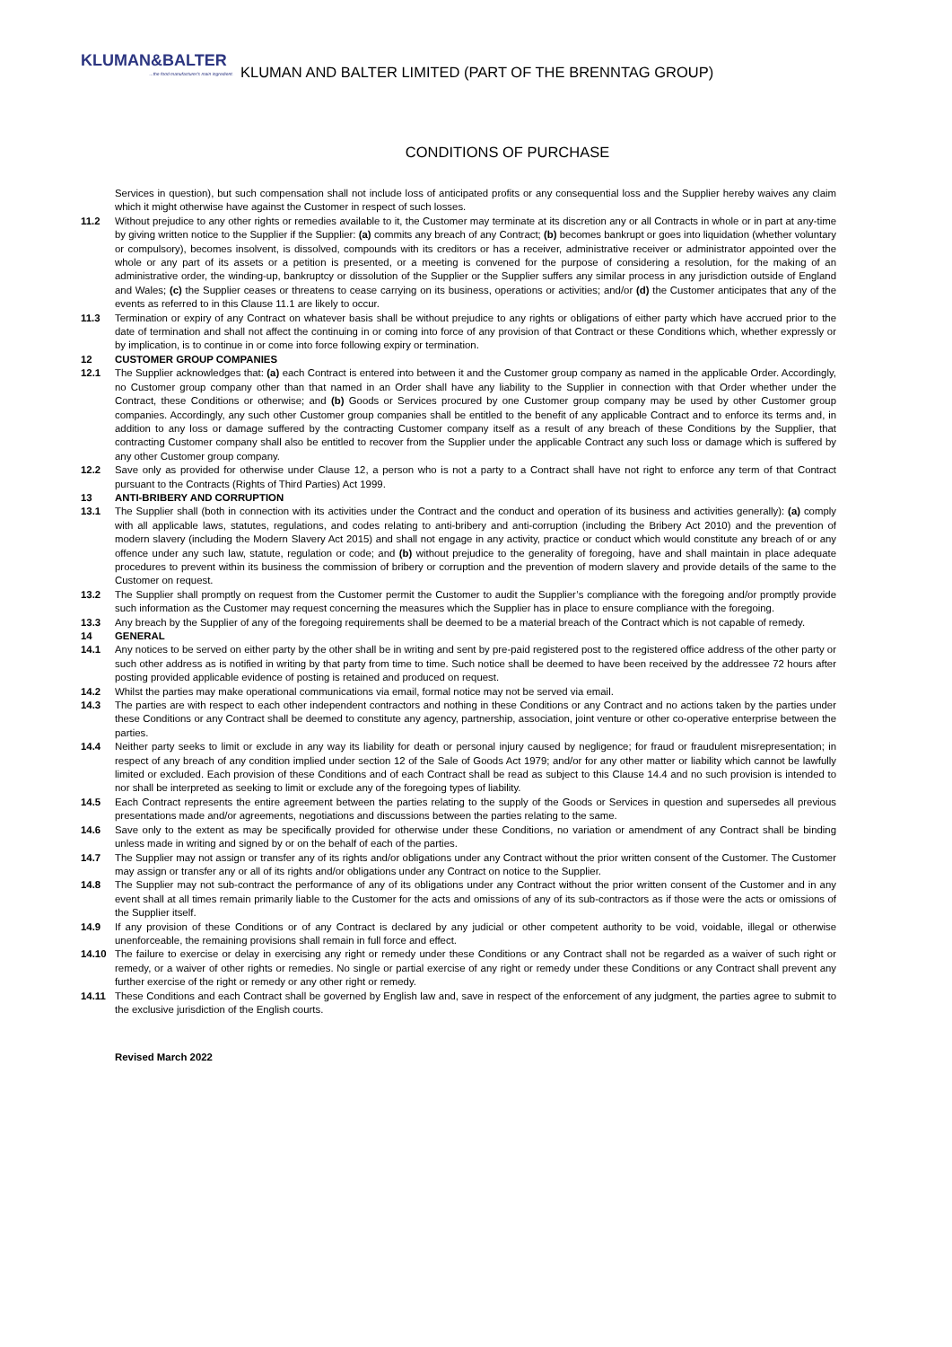KLUMAN&BALTER...the food manufacturer's main ingredient. KLUMAN AND BALTER LIMITED (PART OF THE BRENNTAG GROUP)
CONDITIONS OF PURCHASE
Services in question), but such compensation shall not include loss of anticipated profits or any consequential loss and the Supplier hereby waives any claim which it might otherwise have against the Customer in respect of such losses.
11.2 Without prejudice to any other rights or remedies available to it, the Customer may terminate at its discretion any or all Contracts in whole or in part at any-time by giving written notice to the Supplier if the Supplier: (a) commits any breach of any Contract; (b) becomes bankrupt or goes into liquidation (whether voluntary or compulsory), becomes insolvent, is dissolved, compounds with its creditors or has a receiver, administrative receiver or administrator appointed over the whole or any part of its assets or a petition is presented, or a meeting is convened for the purpose of considering a resolution, for the making of an administrative order, the winding-up, bankruptcy or dissolution of the Supplier or the Supplier suffers any similar process in any jurisdiction outside of England and Wales; (c) the Supplier ceases or threatens to cease carrying on its business, operations or activities; and/or (d) the Customer anticipates that any of the events as referred to in this Clause 11.1 are likely to occur.
11.3 Termination or expiry of any Contract on whatever basis shall be without prejudice to any rights or obligations of either party which have accrued prior to the date of termination and shall not affect the continuing in or coming into force of any provision of that Contract or these Conditions which, whether expressly or by implication, is to continue in or come into force following expiry or termination.
12 CUSTOMER GROUP COMPANIES
12.1 The Supplier acknowledges that: (a) each Contract is entered into between it and the Customer group company as named in the applicable Order. Accordingly, no Customer group company other than that named in an Order shall have any liability to the Supplier in connection with that Order whether under the Contract, these Conditions or otherwise; and (b) Goods or Services procured by one Customer group company may be used by other Customer group companies. Accordingly, any such other Customer group companies shall be entitled to the benefit of any applicable Contract and to enforce its terms and, in addition to any loss or damage suffered by the contracting Customer company itself as a result of any breach of these Conditions by the Supplier, that contracting Customer company shall also be entitled to recover from the Supplier under the applicable Contract any such loss or damage which is suffered by any other Customer group company.
12.2 Save only as provided for otherwise under Clause 12, a person who is not a party to a Contract shall have not right to enforce any term of that Contract pursuant to the Contracts (Rights of Third Parties) Act 1999.
13 ANTI-BRIBERY AND CORRUPTION
13.1 The Supplier shall (both in connection with its activities under the Contract and the conduct and operation of its business and activities generally): (a) comply with all applicable laws, statutes, regulations, and codes relating to anti-bribery and anti-corruption (including the Bribery Act 2010) and the prevention of modern slavery (including the Modern Slavery Act 2015) and shall not engage in any activity, practice or conduct which would constitute any breach of or any offence under any such law, statute, regulation or code; and (b) without prejudice to the generality of foregoing, have and shall maintain in place adequate procedures to prevent within its business the commission of bribery or corruption and the prevention of modern slavery and provide details of the same to the Customer on request.
13.2 The Supplier shall promptly on request from the Customer permit the Customer to audit the Supplier’s compliance with the foregoing and/or promptly provide such information as the Customer may request concerning the measures which the Supplier has in place to ensure compliance with the foregoing.
13.3 Any breach by the Supplier of any of the foregoing requirements shall be deemed to be a material breach of the Contract which is not capable of remedy.
14 GENERAL
14.1 Any notices to be served on either party by the other shall be in writing and sent by pre-paid registered post to the registered office address of the other party or such other address as is notified in writing by that party from time to time. Such notice shall be deemed to have been received by the addressee 72 hours after posting provided applicable evidence of posting is retained and produced on request.
14.2 Whilst the parties may make operational communications via email, formal notice may not be served via email.
14.3 The parties are with respect to each other independent contractors and nothing in these Conditions or any Contract and no actions taken by the parties under these Conditions or any Contract shall be deemed to constitute any agency, partnership, association, joint venture or other co-operative enterprise between the parties.
14.4 Neither party seeks to limit or exclude in any way its liability for death or personal injury caused by negligence; for fraud or fraudulent misrepresentation; in respect of any breach of any condition implied under section 12 of the Sale of Goods Act 1979; and/or for any other matter or liability which cannot be lawfully limited or excluded. Each provision of these Conditions and of each Contract shall be read as subject to this Clause 14.4 and no such provision is intended to nor shall be interpreted as seeking to limit or exclude any of the foregoing types of liability.
14.5 Each Contract represents the entire agreement between the parties relating to the supply of the Goods or Services in question and supersedes all previous presentations made and/or agreements, negotiations and discussions between the parties relating to the same.
14.6 Save only to the extent as may be specifically provided for otherwise under these Conditions, no variation or amendment of any Contract shall be binding unless made in writing and signed by or on the behalf of each of the parties.
14.7 The Supplier may not assign or transfer any of its rights and/or obligations under any Contract without the prior written consent of the Customer. The Customer may assign or transfer any or all of its rights and/or obligations under any Contract on notice to the Supplier.
14.8 The Supplier may not sub-contract the performance of any of its obligations under any Contract without the prior written consent of the Customer and in any event shall at all times remain primarily liable to the Customer for the acts and omissions of any of its sub-contractors as if those were the acts or omissions of the Supplier itself.
14.9 If any provision of these Conditions or of any Contract is declared by any judicial or other competent authority to be void, voidable, illegal or otherwise unenforceable, the remaining provisions shall remain in full force and effect.
14.10 The failure to exercise or delay in exercising any right or remedy under these Conditions or any Contract shall not be regarded as a waiver of such right or remedy, or a waiver of other rights or remedies. No single or partial exercise of any right or remedy under these Conditions or any Contract shall prevent any further exercise of the right or remedy or any other right or remedy.
14.11 These Conditions and each Contract shall be governed by English law and, save in respect of the enforcement of any judgment, the parties agree to submit to the exclusive jurisdiction of the English courts.
Revised March 2022